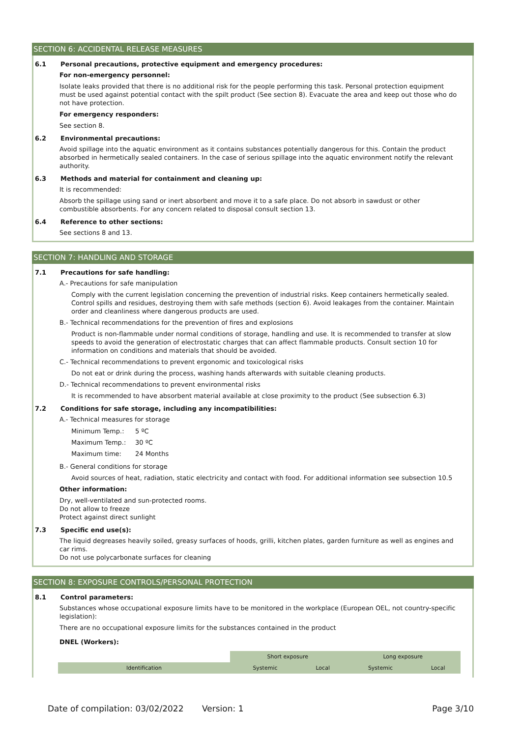SECTION 6: ACCIDENTAL RELEASE MEASURES
6.1 Personal precautions, protective equipment and emergency procedures:
For non-emergency personnel:
Isolate leaks provided that there is no additional risk for the people performing this task. Personal protection equipment must be used against potential contact with the spilt product (See section 8). Evacuate the area and keep out those who do not have protection.
For emergency responders:
See section 8.
6.2 Environmental precautions:
Avoid spillage into the aquatic environment as it contains substances potentially dangerous for this. Contain the product absorbed in hermetically sealed containers. In the case of serious spillage into the aquatic environment notify the relevant authority.
6.3 Methods and material for containment and cleaning up:
It is recommended:
Absorb the spillage using sand or inert absorbent and move it to a safe place. Do not absorb in sawdust or other combustible absorbents. For any concern related to disposal consult section 13.
6.4 Reference to other sections:
See sections 8 and 13.
SECTION 7: HANDLING AND STORAGE
7.1 Precautions for safe handling:
A.- Precautions for safe manipulation
Comply with the current legislation concerning the prevention of industrial risks. Keep containers hermetically sealed. Control spills and residues, destroying them with safe methods (section 6). Avoid leakages from the container. Maintain order and cleanliness where dangerous products are used.
B.- Technical recommendations for the prevention of fires and explosions
Product is non-flammable under normal conditions of storage, handling and use. It is recommended to transfer at slow speeds to avoid the generation of electrostatic charges that can affect flammable products. Consult section 10 for information on conditions and materials that should be avoided.
C.- Technical recommendations to prevent ergonomic and toxicological risks
Do not eat or drink during the process, washing hands afterwards with suitable cleaning products.
D.- Technical recommendations to prevent environmental risks
It is recommended to have absorbent material available at close proximity to the product (See subsection 6.3)
7.2 Conditions for safe storage, including any incompatibilities:
A.- Technical measures for storage
| Minimum Temp.: | 5 ºC |
| Maximum Temp.: | 30 ºC |
| Maximum time: | 24 Months |
B.- General conditions for storage
Avoid sources of heat, radiation, static electricity and contact with food. For additional information see subsection 10.5
Other information:
Dry, well-ventilated and sun-protected rooms.
Do not allow to freeze
Protect against direct sunlight
7.3 Specific end use(s):
The liquid degreases heavily soiled, greasy surfaces of hoods, grilli, kitchen plates, garden furniture as well as engines and car rims.
Do not use polycarbonate surfaces for cleaning
SECTION 8: EXPOSURE CONTROLS/PERSONAL PROTECTION
8.1 Control parameters:
Substances whose occupational exposure limits have to be monitored in the workplace (European OEL, not country-specific legislation):
There are no occupational exposure limits for the substances contained in the product
DNEL (Workers):
| | Short exposure | | Long exposure | |
| --- | --- | --- | --- | --- |
| Identification | Systemic | Local | Systemic | Local |
Date of compilation: 03/02/2022 Version: 1 Page 3/10